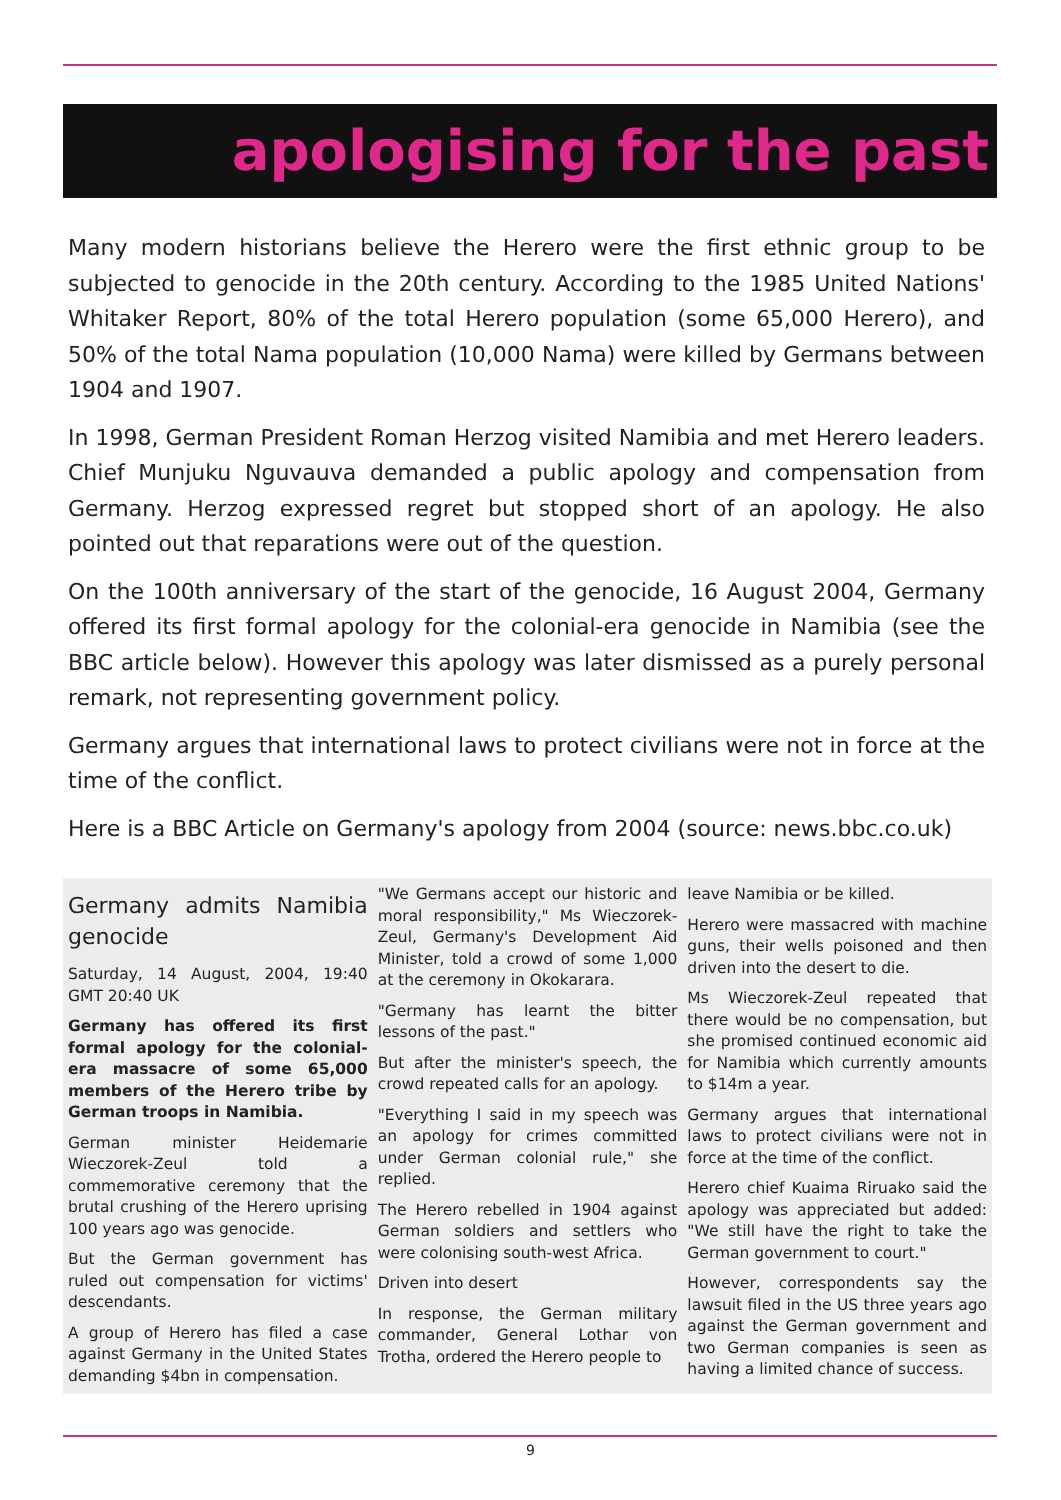apologising for the past
Many modern historians believe the Herero were the first ethnic group to be subjected to genocide in the 20th century. According to the 1985 United Nations' Whitaker Report, 80% of the total Herero population (some 65,000 Herero), and 50% of the total Nama population (10,000 Nama) were killed by Germans between 1904 and 1907.
In 1998, German President Roman Herzog visited Namibia and met Herero leaders. Chief Munjuku Nguvauva demanded a public apology and compensation from Germany. Herzog expressed regret but stopped short of an apology. He also pointed out that reparations were out of the question.
On the 100th anniversary of the start of the genocide, 16 August 2004, Germany offered its first formal apology for the colonial-era genocide in Namibia (see the BBC article below). However this apology was later dismissed as a purely personal remark, not representing government policy.
Germany argues that international laws to protect civilians were not in force at the time of the conflict.
Here is a BBC Article on Germany's apology from 2004 (source: news.bbc.co.uk)
Germany admits Namibia genocide
Saturday, 14 August, 2004, 19:40 GMT 20:40 UK
Germany has offered its first formal apology for the colonial-era massacre of some 65,000 members of the Herero tribe by German troops in Namibia.
German minister Heidemarie Wieczorek-Zeul told a commemorative ceremony that the brutal crushing of the Herero uprising 100 years ago was genocide.
But the German government has ruled out compensation for victims' descendants.
A group of Herero has filed a case against Germany in the United States demanding $4bn in compensation.
"We Germans accept our historic and moral responsibility," Ms Wieczorek-Zeul, Germany's Development Aid Minister, told a crowd of some 1,000 at the ceremony in Okokarara.
"Germany has learnt the bitter lessons of the past."
But after the minister's speech, the crowd repeated calls for an apology.
"Everything I said in my speech was an apology for crimes committed under German colonial rule," she replied.
The Herero rebelled in 1904 against German soldiers and settlers who were colonising south-west Africa.
Driven into desert
In response, the German military commander, General Lothar von Trotha, ordered the Herero people to
leave Namibia or be killed.
Herero were massacred with machine guns, their wells poisoned and then driven into the desert to die.
Ms Wieczorek-Zeul repeated that there would be no compensation, but she promised continued economic aid for Namibia which currently amounts to $14m a year.
Germany argues that international laws to protect civilians were not in force at the time of the conflict.
Herero chief Kuaima Riruako said the apology was appreciated but added: "We still have the right to take the German government to court."
However, correspondents say the lawsuit filed in the US three years ago against the German government and two German companies is seen as having a limited chance of success.
9